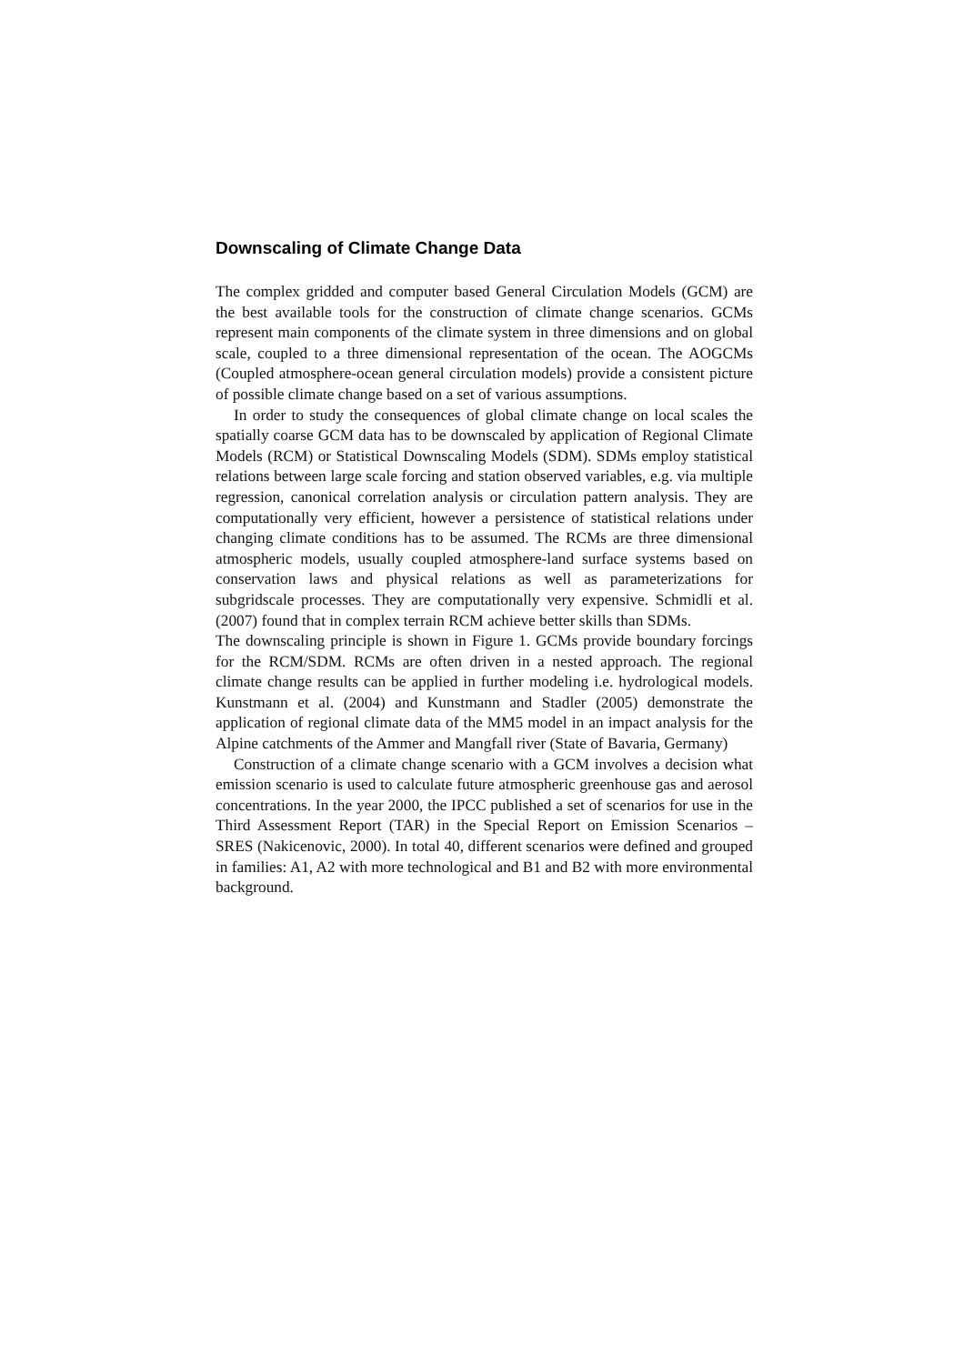Downscaling of Climate Change Data
The complex gridded and computer based General Circulation Models (GCM) are the best available tools for the construction of climate change scenarios. GCMs represent main components of the climate system in three dimensions and on global scale, coupled to a three dimensional representation of the ocean. The AOGCMs (Coupled atmosphere-ocean general circulation models) provide a consistent picture of possible climate change based on a set of various assumptions.
In order to study the consequences of global climate change on local scales the spatially coarse GCM data has to be downscaled by application of Regional Climate Models (RCM) or Statistical Downscaling Models (SDM). SDMs employ statistical relations between large scale forcing and station observed variables, e.g. via multiple regression, canonical correlation analysis or circulation pattern analysis. They are computationally very efficient, however a persistence of statistical relations under changing climate conditions has to be assumed. The RCMs are three dimensional atmospheric models, usually coupled atmosphere-land surface systems based on conservation laws and physical relations as well as parameterizations for subgridscale processes. They are computationally very expensive. Schmidli et al. (2007) found that in complex terrain RCM achieve better skills than SDMs.
The downscaling principle is shown in Figure 1. GCMs provide boundary forcings for the RCM/SDM. RCMs are often driven in a nested approach. The regional climate change results can be applied in further modeling i.e. hydrological models. Kunstmann et al. (2004) and Kunstmann and Stadler (2005) demonstrate the application of regional climate data of the MM5 model in an impact analysis for the Alpine catchments of the Ammer and Mangfall river (State of Bavaria, Germany)
Construction of a climate change scenario with a GCM involves a decision what emission scenario is used to calculate future atmospheric greenhouse gas and aerosol concentrations. In the year 2000, the IPCC published a set of scenarios for use in the Third Assessment Report (TAR) in the Special Report on Emission Scenarios – SRES (Nakicenovic, 2000). In total 40, different scenarios were defined and grouped in families: A1, A2 with more technological and B1 and B2 with more environmental background.